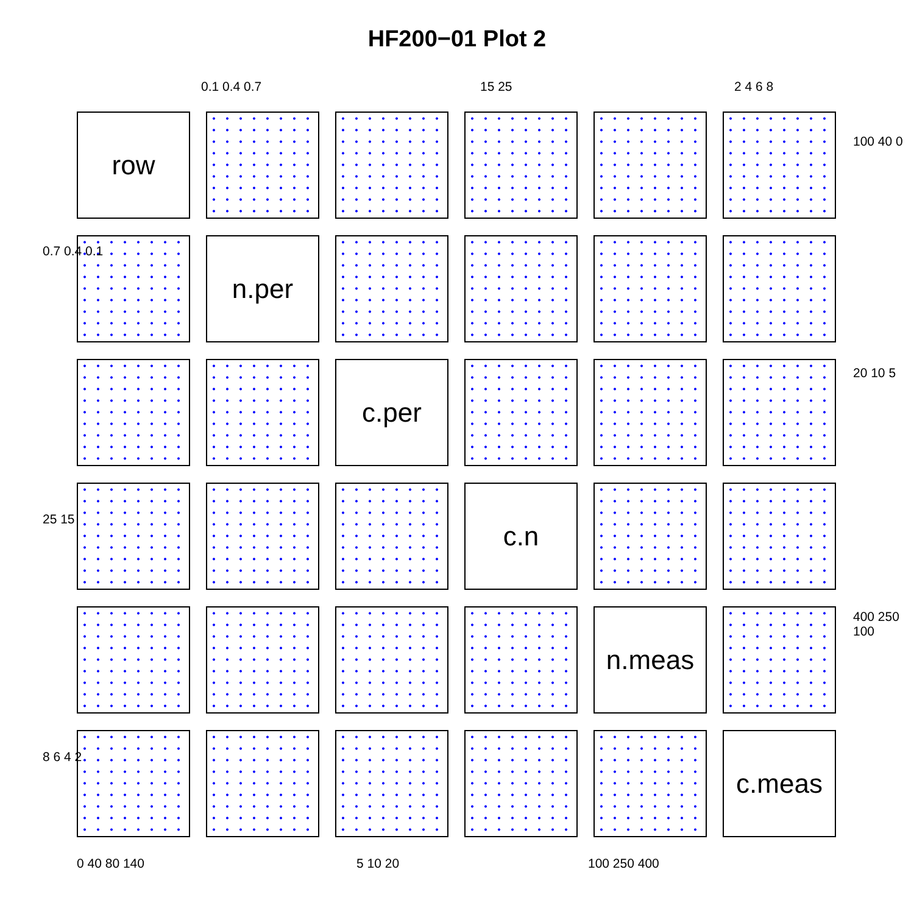HF200−01 Plot 2
0.1 0.4 0.7 15 25 2 4 6 8
row
n.per
c.per
c.n
n.meas
c.meas
100 40 0
0.7 0.4 0.1
20 10 5
25 15
400 250 100
8 6 4 2
0 40 80 140 5 10 20 100 250 400